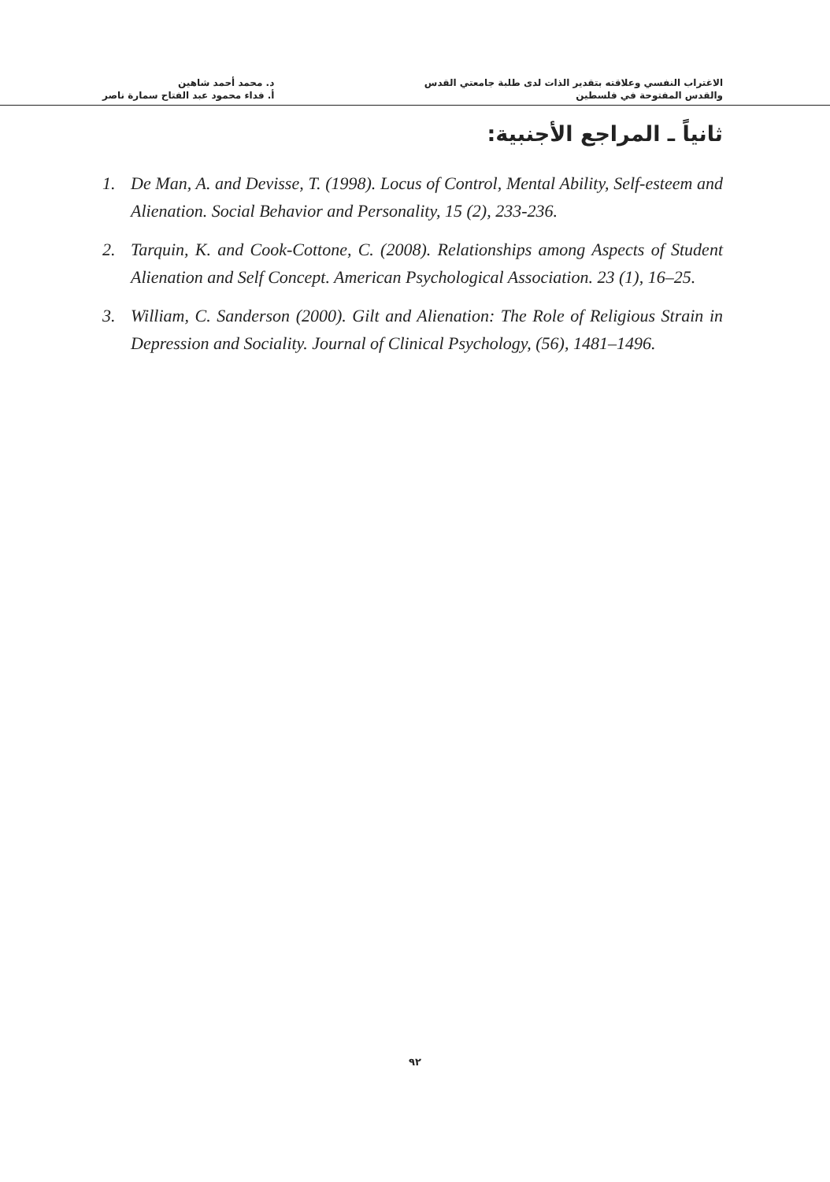الاغتراب النفسي وعلاقته بتقدير الذات لدى طلبة جامعتي القدس
والقدس المفتوحة في فلسطين
د. محمد أحمد شاهين
أ. فداء محمود عبد الفتاح سمارة ناصر
ثانياً ـ المراجع الأجنبية:
1. De Man, A. and Devisse, T. (1998). Locus of Control, Mental Ability, Self-esteem and Alienation. Social Behavior and Personality, 15 (2), 233-236.
2. Tarquin, K. and Cook-Cottone, C. (2008). Relationships among Aspects of Student Alienation and Self Concept. American Psychological Association. 23 (1), 16–25.
3. William, C. Sanderson (2000). Gilt and Alienation: The Role of Religious Strain in Depression and Sociality. Journal of Clinical Psychology, (56), 1481–1496.
٩٢